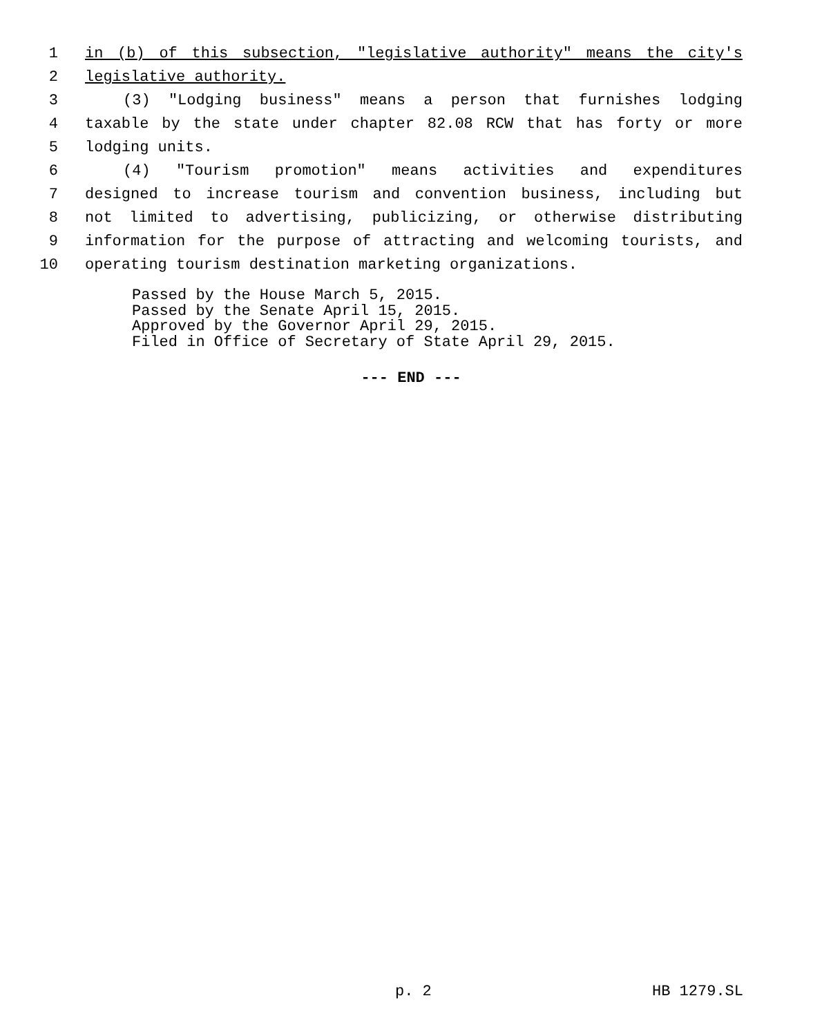1 in (b) of this subsection, "legislative authority" means the city's
2 legislative authority.
3 (3) "Lodging business" means a person that furnishes lodging
4 taxable by the state under chapter 82.08 RCW that has forty or more
5 lodging units.
6 (4) "Tourism promotion" means activities and expenditures
7 designed to increase tourism and convention business, including but
8 not limited to advertising, publicizing, or otherwise distributing
9 information for the purpose of attracting and welcoming tourists, and
10 operating tourism destination marketing organizations.
Passed by the House March 5, 2015. Passed by the Senate April 15, 2015. Approved by the Governor April 29, 2015. Filed in Office of Secretary of State April 29, 2015.
--- END ---
p. 2 HB 1279.SL